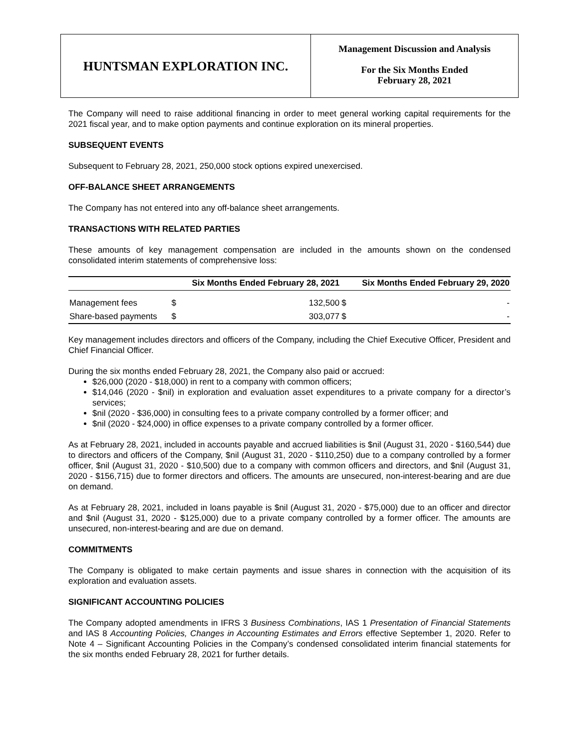HUNTSMAN EXPLORATION INC.
Management Discussion and Analysis
For the Six Months Ended
February 28, 2021
The Company will need to raise additional financing in order to meet general working capital requirements for the 2021 fiscal year, and to make option payments and continue exploration on its mineral properties.
SUBSEQUENT EVENTS
Subsequent to February 28, 2021, 250,000 stock options expired unexercised.
OFF-BALANCE SHEET ARRANGEMENTS
The Company has not entered into any off-balance sheet arrangements.
TRANSACTIONS WITH RELATED PARTIES
These amounts of key management compensation are included in the amounts shown on the condensed consolidated interim statements of comprehensive loss:
| | Six Months Ended February 28, 2021 | | Six Months Ended February 29, 2020 | |
| --- | --- | --- | --- | --- |
| Management fees | $ | 132,500 | $ | - |
| Share-based payments | $ | 303,077 | $ | - |
Key management includes directors and officers of the Company, including the Chief Executive Officer, President and Chief Financial Officer.
During the six months ended February 28, 2021, the Company also paid or accrued:
$26,000 (2020 - $18,000) in rent to a company with common officers;
$14,046 (2020 - $nil) in exploration and evaluation asset expenditures to a private company for a director’s services;
$nil (2020 - $36,000) in consulting fees to a private company controlled by a former officer; and
$nil (2020 - $24,000) in office expenses to a private company controlled by a former officer.
As at February 28, 2021, included in accounts payable and accrued liabilities is $nil (August 31, 2020 - $160,544) due to directors and officers of the Company, $nil (August 31, 2020 - $110,250) due to a company controlled by a former officer, $nil (August 31, 2020 - $10,500) due to a company with common officers and directors, and $nil (August 31, 2020 - $156,715) due to former directors and officers. The amounts are unsecured, non-interest-bearing and are due on demand.
As at February 28, 2021, included in loans payable is $nil (August 31, 2020 - $75,000) due to an officer and director and $nil (August 31, 2020 - $125,000) due to a private company controlled by a former officer. The amounts are unsecured, non-interest-bearing and are due on demand.
COMMITMENTS
The Company is obligated to make certain payments and issue shares in connection with the acquisition of its exploration and evaluation assets.
SIGNIFICANT ACCOUNTING POLICIES
The Company adopted amendments in IFRS 3 Business Combinations, IAS 1 Presentation of Financial Statements and IAS 8 Accounting Policies, Changes in Accounting Estimates and Errors effective September 1, 2020. Refer to Note 4 – Significant Accounting Policies in the Company’s condensed consolidated interim financial statements for the six months ended February 28, 2021 for further details.